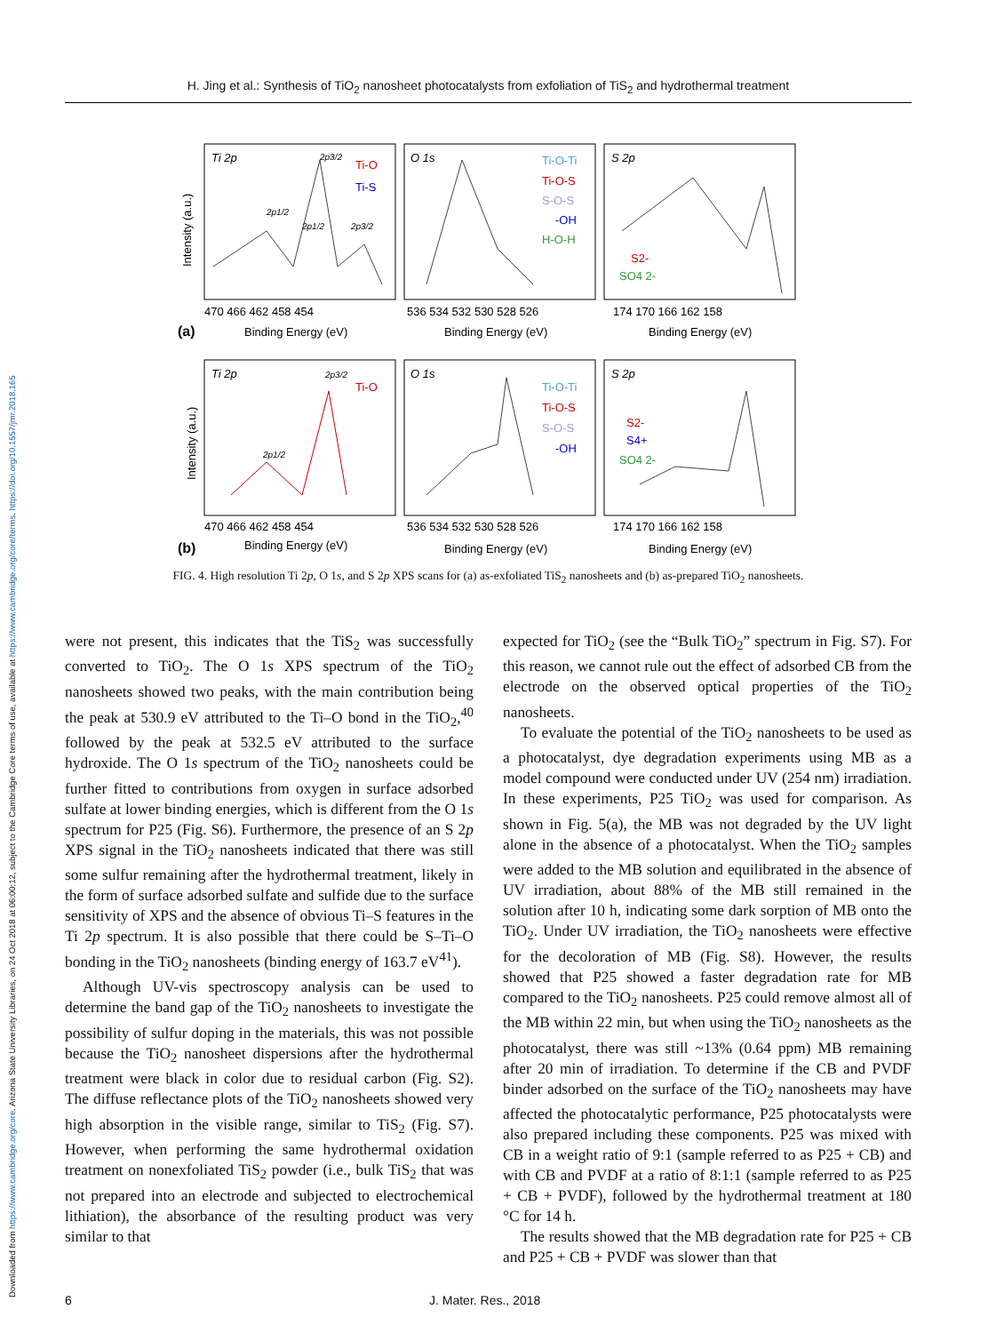Downloaded from https://www.cambridge.org/core. Arizona State University Libraries, on 24 Oct 2018 at 06:00:12, subject to the Cambridge Core terms of use, available at https://www.cambridge.org/core/terms. https://doi.org/10.1557/jmr.2018.165
H. Jing et al.: Synthesis of TiO<sub>2</sub> nanosheet photocatalysts from exfoliation of TiS<sub>2</sub> and hydrothermal treatment
Ti 2p
O 1s
S 2p
Ti 2p
O 1s
S 2p
2p1/2
2p1/2
2p3/2
2p3/2
2p1/2
2p3/2
Ti-O
Ti-S
Ti-O-Ti
Ti-O-S
S-O-S
-OH
H-O-H
S2-
SO4 2-
Ti-O
Ti-O-Ti
Ti-O-S
S-O-S
-OH
S2-
S4+
SO4 2-
470 466 462 458 454
536 534 532 530 528 526
174 170 166 162 158
470 466 462 458 454
536 534 532 530 528 526
174 170 166 162 158
(a)
Binding Energy (eV)
Binding Energy (eV)
Binding Energy (eV)
(b)
Binding Energy (eV)
Binding Energy (eV)
Binding Energy (eV)
Intensity (a.u.)
Intensity (a.u.)
FIG. 4. High resolution Ti 2p, O 1s, and S 2p XPS scans for (a) as-exfoliated TiS<sub>2</sub> nanosheets and (b) as-prepared TiO<sub>2</sub> nanosheets.
were not present, this indicates that the TiS<sub>2</sub> was successfully converted to TiO<sub>2</sub>. The O 1s XPS spectrum of the TiO<sub>2</sub> nanosheets showed two peaks, with the main contribution being the peak at 530.9 eV attributed to the Ti–O bond in the TiO<sub>2</sub>,<sup>40</sup> followed by the peak at 532.5 eV attributed to the surface hydroxide. The O 1s spectrum of the TiO<sub>2</sub> nanosheets could be further fitted to contributions from oxygen in surface adsorbed sulfate at lower binding energies, which is different from the O 1s spectrum for P25 (Fig. S6). Furthermore, the presence of an S 2p XPS signal in the TiO<sub>2</sub> nanosheets indicated that there was still some sulfur remaining after the hydrothermal treatment, likely in the form of surface adsorbed sulfate and sulfide due to the surface sensitivity of XPS and the absence of obvious Ti–S features in the Ti 2p spectrum. It is also possible that there could be S–Ti–O bonding in the TiO<sub>2</sub> nanosheets (binding energy of 163.7 eV<sup>41</sup>).
Although UV-vis spectroscopy analysis can be used to determine the band gap of the TiO<sub>2</sub> nanosheets to investigate the possibility of sulfur doping in the materials, this was not possible because the TiO<sub>2</sub> nanosheet dispersions after the hydrothermal treatment were black in color due to residual carbon (Fig. S2). The diffuse reflectance plots of the TiO<sub>2</sub> nanosheets showed very high absorption in the visible range, similar to TiS<sub>2</sub> (Fig. S7). However, when performing the same hydrothermal oxidation treatment on nonexfoliated TiS<sub>2</sub> powder (i.e., bulk TiS<sub>2</sub> that was not prepared into an electrode and subjected to electrochemical lithiation), the absorbance of the resulting product was very similar to that
expected for TiO<sub>2</sub> (see the “Bulk TiO<sub>2</sub>” spectrum in Fig. S7). For this reason, we cannot rule out the effect of adsorbed CB from the electrode on the observed optical properties of the TiO<sub>2</sub> nanosheets.
To evaluate the potential of the TiO<sub>2</sub> nanosheets to be used as a photocatalyst, dye degradation experiments using MB as a model compound were conducted under UV (254 nm) irradiation. In these experiments, P25 TiO<sub>2</sub> was used for comparison. As shown in Fig. 5(a), the MB was not degraded by the UV light alone in the absence of a photocatalyst. When the TiO<sub>2</sub> samples were added to the MB solution and equilibrated in the absence of UV irradiation, about 88% of the MB still remained in the solution after 10 h, indicating some dark sorption of MB onto the TiO<sub>2</sub>. Under UV irradiation, the TiO<sub>2</sub> nanosheets were effective for the decoloration of MB (Fig. S8). However, the results showed that P25 showed a faster degradation rate for MB compared to the TiO<sub>2</sub> nanosheets. P25 could remove almost all of the MB within 22 min, but when using the TiO<sub>2</sub> nanosheets as the photocatalyst, there was still ~13% (0.64 ppm) MB remaining after 20 min of irradiation. To determine if the CB and PVDF binder adsorbed on the surface of the TiO<sub>2</sub> nanosheets may have affected the photocatalytic performance, P25 photocatalysts were also prepared including these components. P25 was mixed with CB in a weight ratio of 9:1 (sample referred to as P25 + CB) and with CB and PVDF at a ratio of 8:1:1 (sample referred to as P25 + CB + PVDF), followed by the hydrothermal treatment at 180 °C for 14 h.
The results showed that the MB degradation rate for P25 + CB and P25 + CB + PVDF was slower than that
6 J. Mater. Res., 2018